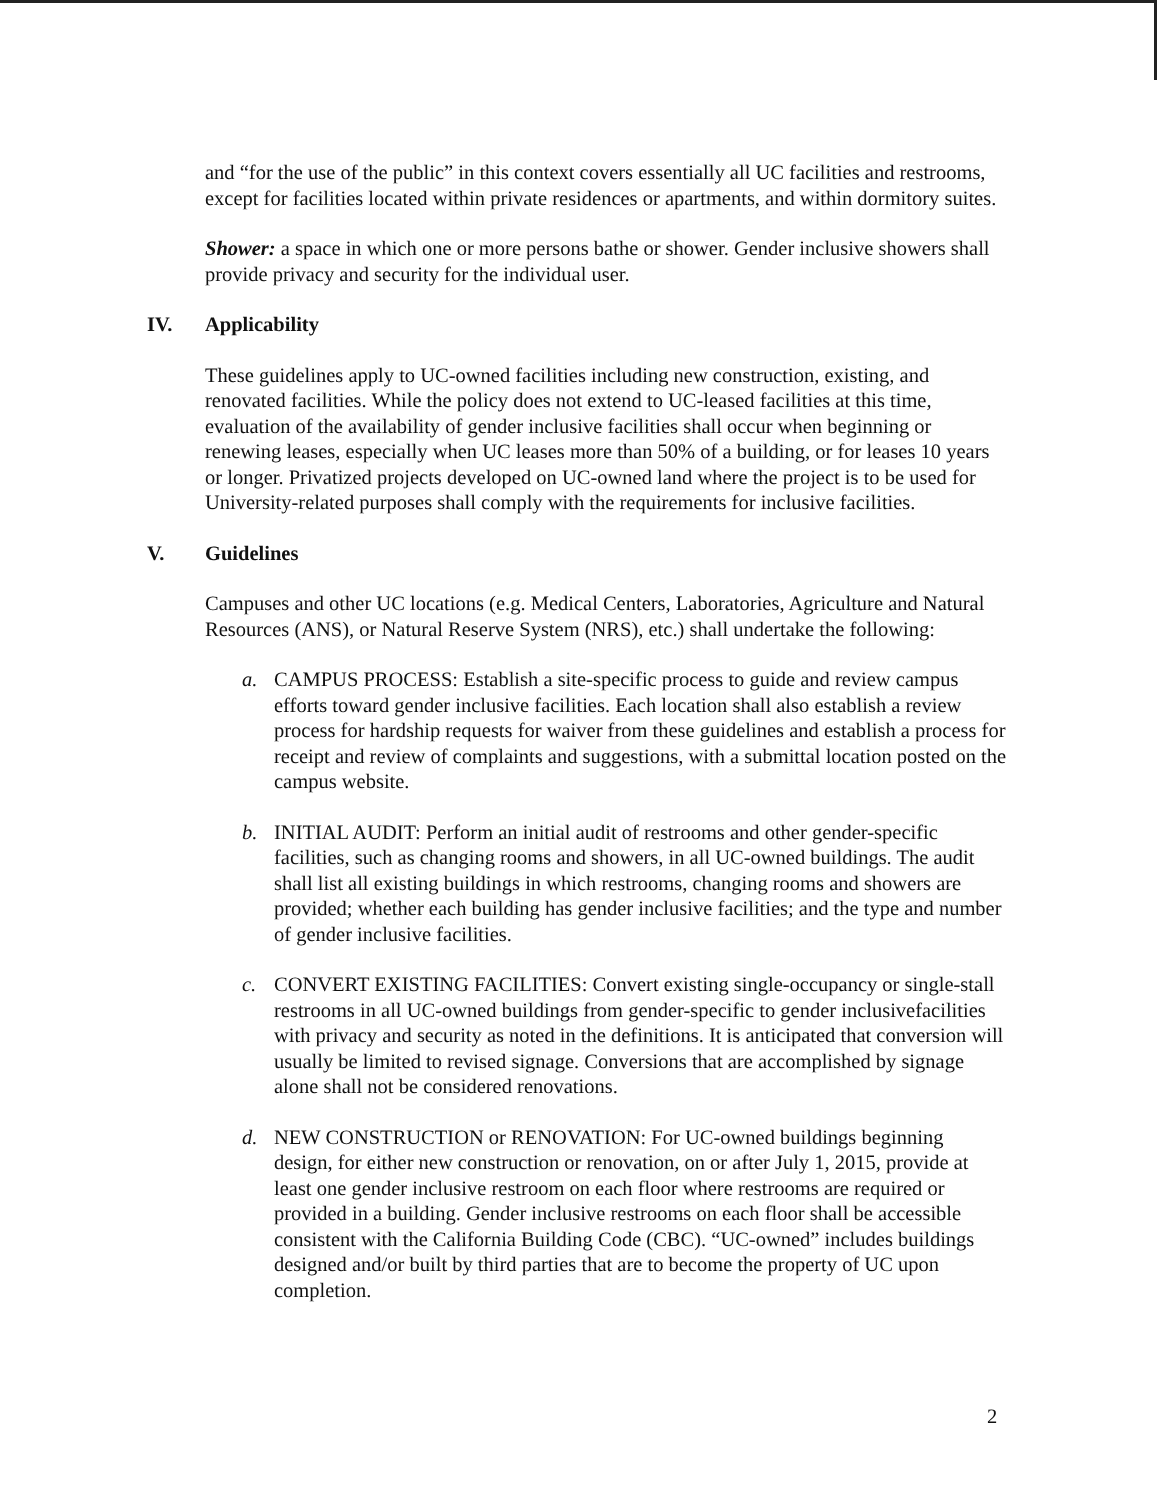and “for the use of the public” in this context covers essentially all UC facilities and restrooms, except for facilities located within private residences or apartments, and within dormitory suites.
Shower: a space in which one or more persons bathe or shower. Gender inclusive showers shall provide privacy and security for the individual user.
IV. Applicability
These guidelines apply to UC-owned facilities including new construction, existing, and renovated facilities. While the policy does not extend to UC-leased facilities at this time, evaluation of the availability of gender inclusive facilities shall occur when beginning or renewing leases, especially when UC leases more than 50% of a building, or for leases 10 years or longer. Privatized projects developed on UC-owned land where the project is to be used for University-related purposes shall comply with the requirements for inclusive facilities.
V. Guidelines
Campuses and other UC locations (e.g. Medical Centers, Laboratories, Agriculture and Natural Resources (ANS), or Natural Reserve System (NRS), etc.) shall undertake the following:
a. CAMPUS PROCESS: Establish a site-specific process to guide and review campus efforts toward gender inclusive facilities. Each location shall also establish a review process for hardship requests for waiver from these guidelines and establish a process for receipt and review of complaints and suggestions, with a submittal location posted on the campus website.
b. INITIAL AUDIT: Perform an initial audit of restrooms and other gender-specific facilities, such as changing rooms and showers, in all UC-owned buildings. The audit shall list all existing buildings in which restrooms, changing rooms and showers are provided; whether each building has gender inclusive facilities; and the type and number of gender inclusive facilities.
c. CONVERT EXISTING FACILITIES: Convert existing single-occupancy or single-stall restrooms in all UC-owned buildings from gender-specific to gender inclusivefacilities with privacy and security as noted in the definitions. It is anticipated that conversion will usually be limited to revised signage. Conversions that are accomplished by signage alone shall not be considered renovations.
d. NEW CONSTRUCTION or RENOVATION: For UC-owned buildings beginning design, for either new construction or renovation, on or after July 1, 2015, provide at least one gender inclusive restroom on each floor where restrooms are required or provided in a building. Gender inclusive restrooms on each floor shall be accessible consistent with the California Building Code (CBC). “UC-owned” includes buildings designed and/or built by third parties that are to become the property of UC upon completion.
2